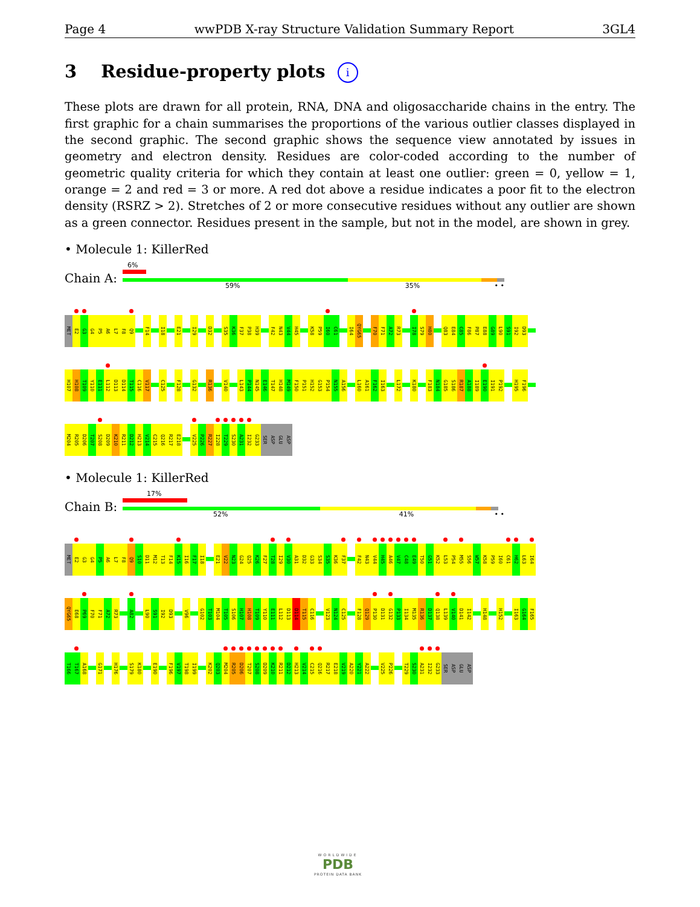Page 4 wwPDB X-ray Structure Validation Summary Report 3GL4
3 Residue-property plots i
These plots are drawn for all protein, RNA, DNA and oligosaccharide chains in the entry. The first graphic for a chain summarises the proportions of the various outlier classes displayed in the second graphic. The second graphic shows the sequence view annotated by issues in geometry and electron density. Residues are color-coded according to the number of geometric quality criteria for which they contain at least one outlier: green = 0, yellow = 1, orange = 2 and red = 3 or more. A red dot above a residue indicates a poor fit to the electron density (RSRZ > 2). Stretches of 2 or more consecutive residues without any outlier are shown as a green connector. Residues present in the sample, but not in the model, are shown in grey.
• Molecule 1: KillerRed
Chain A:
6%
59% 35% • •
MET E2 G3 G4 P5 A6 L7 F8 Q9 F14 I18 E21 I29 D32 S35 K36 F37 P38 H39 F42 N43 V44 H45 K58 P59 I60 C61 I64 QYG65 F70 F71 A72 R73 I78 S79 H80 Q83 E84 C85 F86 P87 E88 G89 L90 S91 I92 D93
H107 H108 T109 Y110 E111 L112 D113 D114 T115 C116 V117 C125 F128 G132 R136 V140 L143 P144 N145 E146 T147 H148 M149 F150 P151 H152 G153 P154 N155 A156 L160 A161 F162 I163 L172 K180 F183 N184 G185 S186 R187 A188 I189 E190 I191 P192 H195 F196
M204 R205 D206 T207 S208 D209 K210 R211 D212 H213 V214 C215 Q216 R217 E218 V225 P226 R227 I228 T229 S230 A231 I232 G233 SER ASP GLU ASP
• Molecule 1: KillerRed
Chain B:
17%
52% 41% • •
MET E2 G3 G4 P5 A6 L7 F8 Q9 S10 D11 M12 T13 F14 K15 I16 F17 I18 E21 V22 N23 G24 Q25 K26 F27 T28 I29 V30 A31 D32 G33 S34 S35 K36 F37 F42 N43 V44 H45 A46 V47 C48 E49 T50 G51 K52 L53 P54 M55 S56 W57 K58 P59 I60 C61 H62 L63 I64
QYG65 E68 P69 F70 F71 A72 R73 A82 L90 S91 I92 D93 V96 G102 T103 M104 T105 S106 H107 H108 T109 Y110 E111 L112 D113 D114 T115 C116 V123 N124 C125 F128 Q129 P130 D131 G132 P133 I134 M135 R136 D137 Q138 L139 V140 D141 I142 H148 H152 I163 G164 F165
T166 T167 A168 G171 H176 S179 K180 E190 F196 V197 T198 I199 K202 Q203 M204 R205 D206 T207 S208 D209 K210 R211 D212 H213 V214 C215 Q216 R217 E218 V219 A220 Y221 A222 V225 P226 T229 S230 A231 I232 G233 SER ASP GLU ASP
WORLDWIDE
PDB
PROTEIN DATA BANK